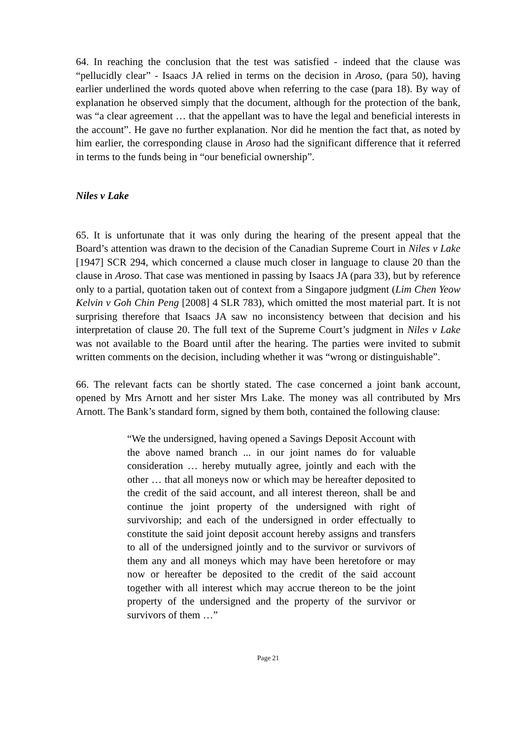64. In reaching the conclusion that the test was satisfied - indeed that the clause was “pellucidly clear” - Isaacs JA relied in terms on the decision in Aroso, (para 50), having earlier underlined the words quoted above when referring to the case (para 18). By way of explanation he observed simply that the document, although for the protection of the bank, was “a clear agreement … that the appellant was to have the legal and beneficial interests in the account”. He gave no further explanation. Nor did he mention the fact that, as noted by him earlier, the corresponding clause in Aroso had the significant difference that it referred in terms to the funds being in “our beneficial ownership”.
Niles v Lake
65. It is unfortunate that it was only during the hearing of the present appeal that the Board’s attention was drawn to the decision of the Canadian Supreme Court in Niles v Lake [1947] SCR 294, which concerned a clause much closer in language to clause 20 than the clause in Aroso. That case was mentioned in passing by Isaacs JA (para 33), but by reference only to a partial, quotation taken out of context from a Singapore judgment (Lim Chen Yeow Kelvin v Goh Chin Peng [2008] 4 SLR 783), which omitted the most material part. It is not surprising therefore that Isaacs JA saw no inconsistency between that decision and his interpretation of clause 20. The full text of the Supreme Court’s judgment in Niles v Lake was not available to the Board until after the hearing. The parties were invited to submit written comments on the decision, including whether it was “wrong or distinguishable”.
66. The relevant facts can be shortly stated. The case concerned a joint bank account, opened by Mrs Arnott and her sister Mrs Lake. The money was all contributed by Mrs Arnott. The Bank’s standard form, signed by them both, contained the following clause:
“We the undersigned, having opened a Savings Deposit Account with the above named branch ... in our joint names do for valuable consideration … hereby mutually agree, jointly and each with the other … that all moneys now or which may be hereafter deposited to the credit of the said account, and all interest thereon, shall be and continue the joint property of the undersigned with right of survivorship; and each of the undersigned in order effectually to constitute the said joint deposit account hereby assigns and transfers to all of the undersigned jointly and to the survivor or survivors of them any and all moneys which may have been heretofore or may now or hereafter be deposited to the credit of the said account together with all interest which may accrue thereon to be the joint property of the undersigned and the property of the survivor or survivors of them …”
Page 21